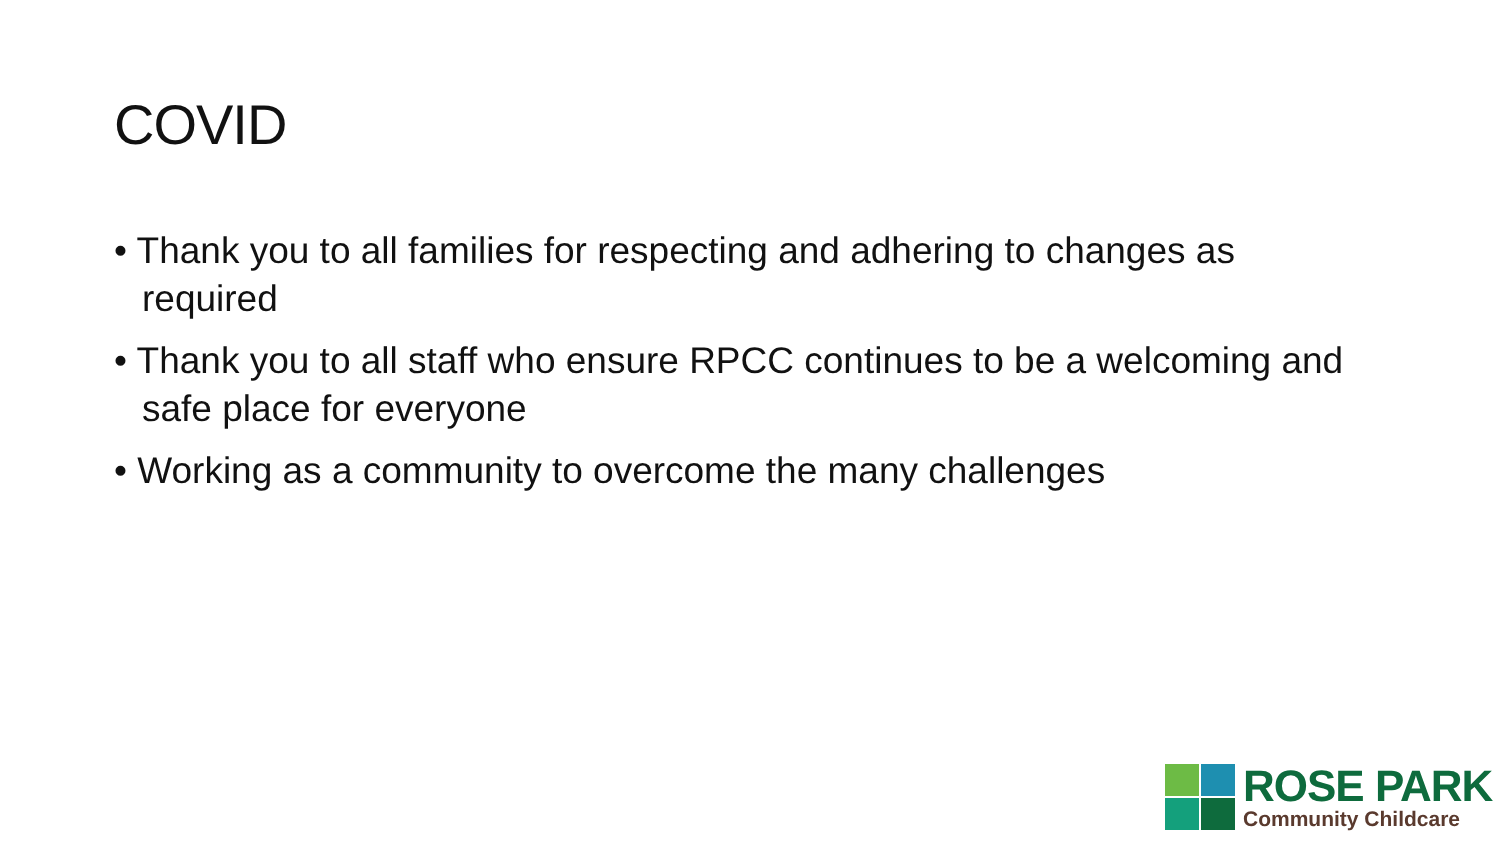COVID
• Thank you to all families for respecting and adhering to changes as required
• Thank you to all staff who ensure RPCC continues to be a welcoming and safe place for everyone
• Working as a community to overcome the many challenges
ROSE PARK
Community Childcare